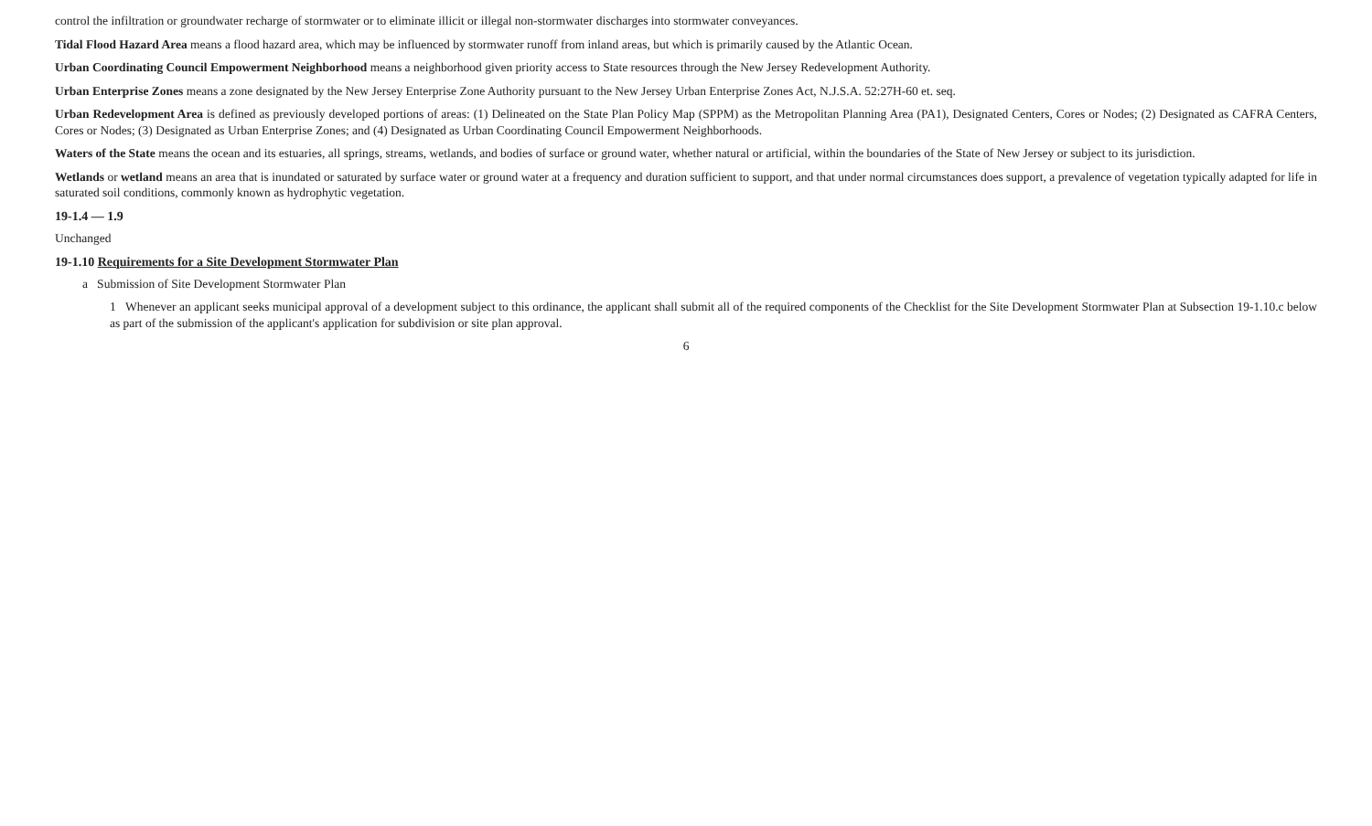control the infiltration or groundwater recharge of stormwater or to eliminate illicit or illegal non-stormwater discharges into stormwater conveyances.
Tidal Flood Hazard Area means a flood hazard area, which may be influenced by stormwater runoff from inland areas, but which is primarily caused by the Atlantic Ocean.
Urban Coordinating Council Empowerment Neighborhood means a neighborhood given priority access to State resources through the New Jersey Redevelopment Authority.
Urban Enterprise Zones means a zone designated by the New Jersey Enterprise Zone Authority pursuant to the New Jersey Urban Enterprise Zones Act, N.J.S.A. 52:27H-60 et. seq.
Urban Redevelopment Area is defined as previously developed portions of areas: (1) Delineated on the State Plan Policy Map (SPPM) as the Metropolitan Planning Area (PA1), Designated Centers, Cores or Nodes; (2) Designated as CAFRA Centers, Cores or Nodes; (3) Designated as Urban Enterprise Zones; and (4) Designated as Urban Coordinating Council Empowerment Neighborhoods.
Waters of the State means the ocean and its estuaries, all springs, streams, wetlands, and bodies of surface or ground water, whether natural or artificial, within the boundaries of the State of New Jersey or subject to its jurisdiction.
Wetlands or wetland means an area that is inundated or saturated by surface water or ground water at a frequency and duration sufficient to support, and that under normal circumstances does support, a prevalence of vegetation typically adapted for life in saturated soil conditions, commonly known as hydrophytic vegetation.
19-1.4 — 1.9
Unchanged
19-1.10 Requirements for a Site Development Stormwater Plan
a Submission of Site Development Stormwater Plan
1 Whenever an applicant seeks municipal approval of a development subject to this ordinance, the applicant shall submit all of the required components of the Checklist for the Site Development Stormwater Plan at Subsection 19-1.10.c below as part of the submission of the applicant's application for subdivision or site plan approval.
6